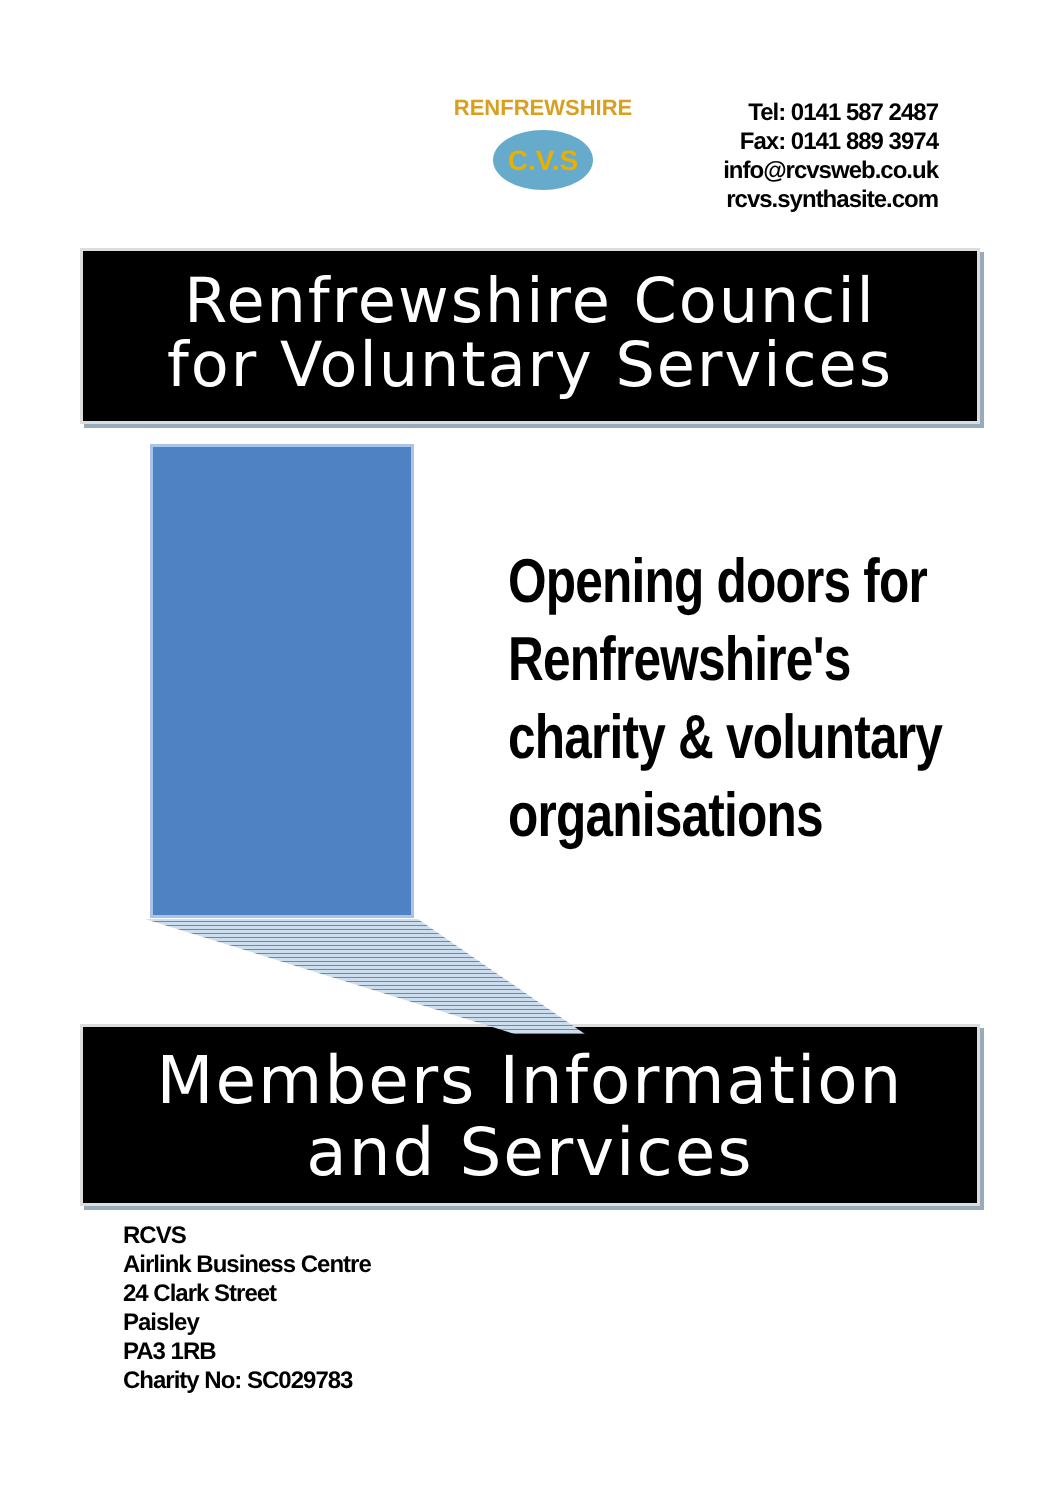C.V.S
RENFREWSHIRE
Tel: 0141 587 2487
Fax: 0141 889 3974
info@rcvsweb.co.uk
rcvs.synthasite.com
Renfrewshire Council
for Voluntary Services
Opening doors for
Renfrewshire's
charity & voluntary
organisations
Members Information
and Services
RCVS
Airlink Business Centre
24 Clark Street
Paisley
PA3 1RB
Charity No: SC029783